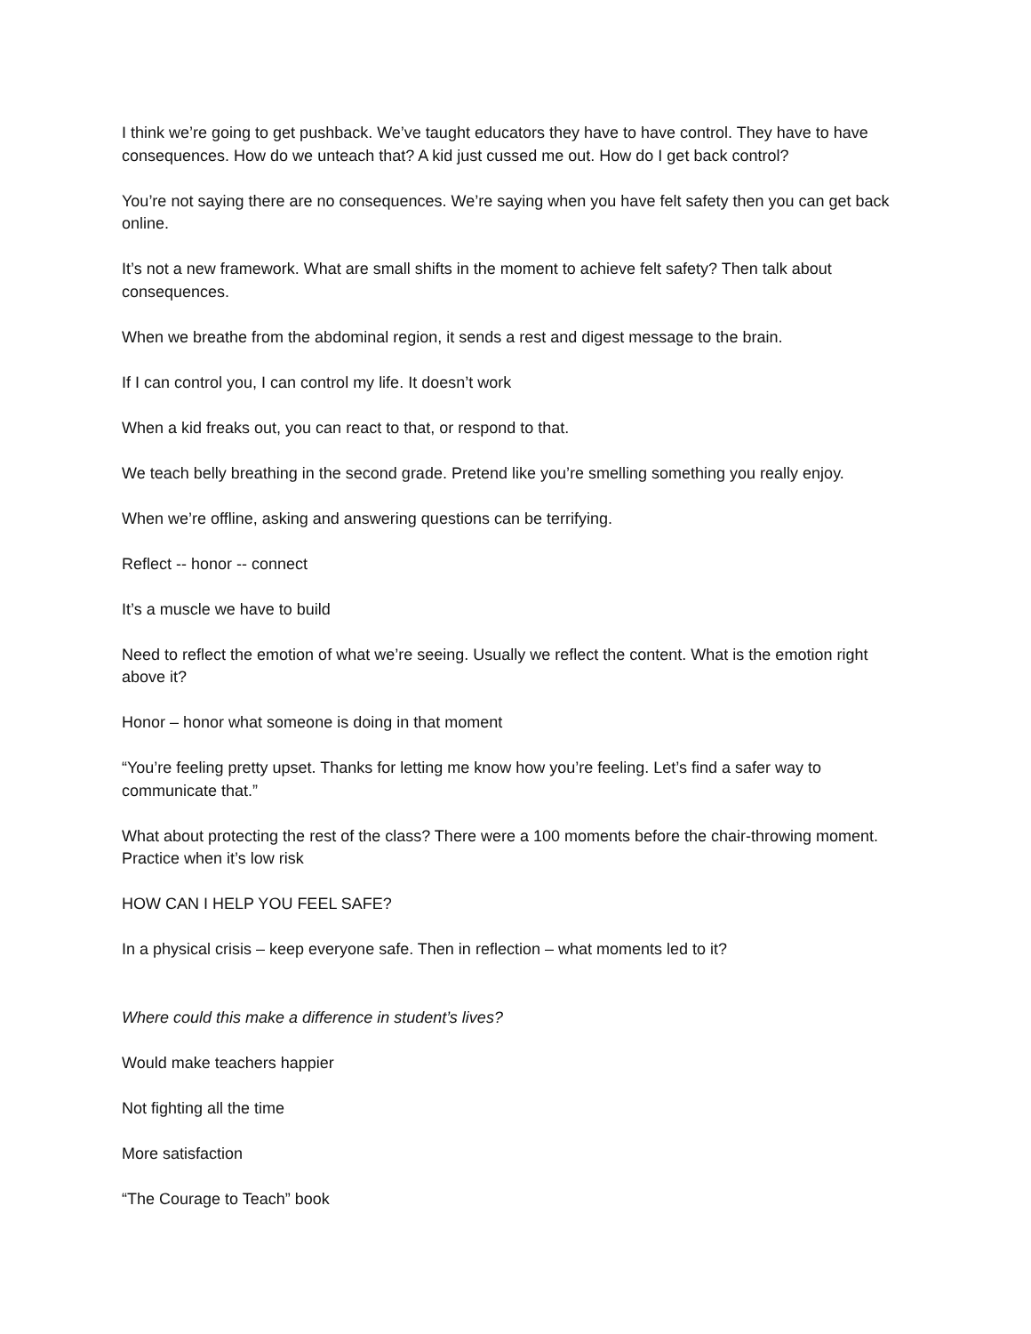I think we’re going to get pushback. We’ve taught educators they have to have control. They have to have consequences. How do we unteach that? A kid just cussed me out. How do I get back control?
You’re not saying there are no consequences. We’re saying when you have felt safety then you can get back online.
It’s not a new framework. What are small shifts in the moment to achieve felt safety? Then talk about consequences.
When we breathe from the abdominal region, it sends a rest and digest message to the brain.
If I can control you, I can control my life. It doesn’t work
When a kid freaks out, you can react to that, or respond to that.
We teach belly breathing in the second grade. Pretend like you’re smelling something you really enjoy.
When we’re offline, asking and answering questions can be terrifying.
Reflect -- honor -- connect
It’s a muscle we have to build
Need to reflect the emotion of what we’re seeing. Usually we reflect the content. What is the emotion right above it?
Honor – honor what someone is doing in that moment
“You’re feeling pretty upset. Thanks for letting me know how you’re feeling. Let’s find a safer way to communicate that.”
What about protecting the rest of the class? There were a 100 moments before the chair-throwing moment. Practice when it’s low risk
HOW CAN I HELP YOU FEEL SAFE?
In a physical crisis – keep everyone safe. Then in reflection – what moments led to it?
Where could this make a difference in student’s lives?
Would make teachers happier
Not fighting all the time
More satisfaction
“The Courage to Teach” book